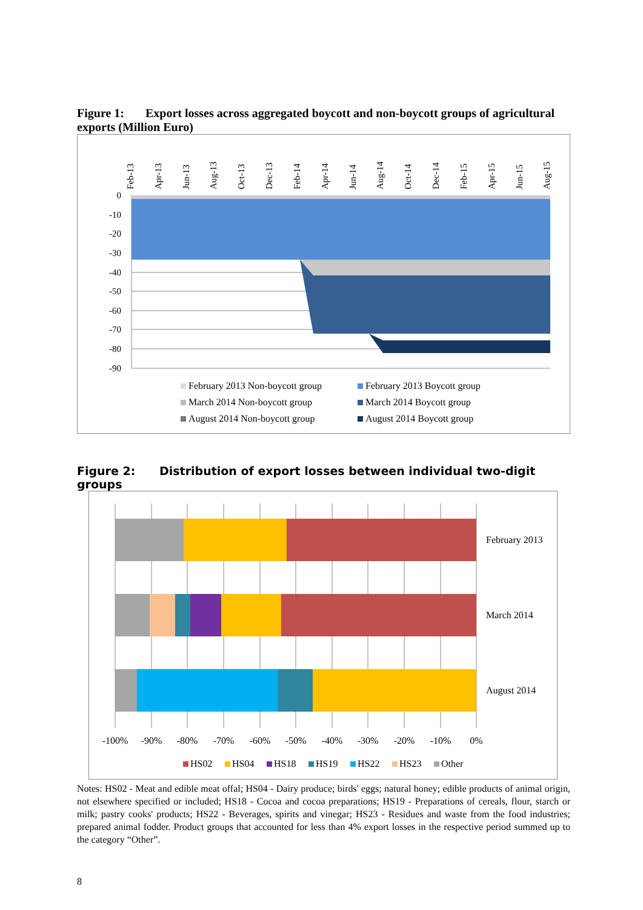Figure 1: Export losses across aggregated boycott and non-boycott groups of agricultural exports (Million Euro)
Feb-13
Apr-13
Jun-13
Aug-13
Oct-13
Dec-13
Feb-14
Apr-14
Jun-14
Aug-14
Oct-14
Dec-14
Feb-15
Apr-15
Jun-15
Aug-15
0
-10
-20
-30
-40
-50
-60
-70
-80
-90
February 2013 Non-boycott group
February 2013 Boycott group
March 2014 Non-boycott group
March 2014 Boycott group
August 2014 Non-boycott group
August 2014 Boycott group
Figure 2: Distribution of export losses between individual two-digit groups
February 2013
March 2014
August 2014
-100%
-90%
-80%
-70%
-60%
-50%
-40%
-30%
-20%
-10%
0%
HS02
HS04
HS18
HS19
HS22
HS23
Other
Notes: HS02 - Meat and edible meat offal; HS04 - Dairy produce; birds' eggs; natural honey; edible products of animal origin, not elsewhere specified or included; HS18 - Cocoa and cocoa preparations; HS19 - Preparations of cereals, flour, starch or milk; pastry cooks' products; HS22 - Beverages, spirits and vinegar; HS23 - Residues and waste from the food industries; prepared animal fodder. Product groups that accounted for less than 4% export losses in the respective period summed up to the category “Other”.
8